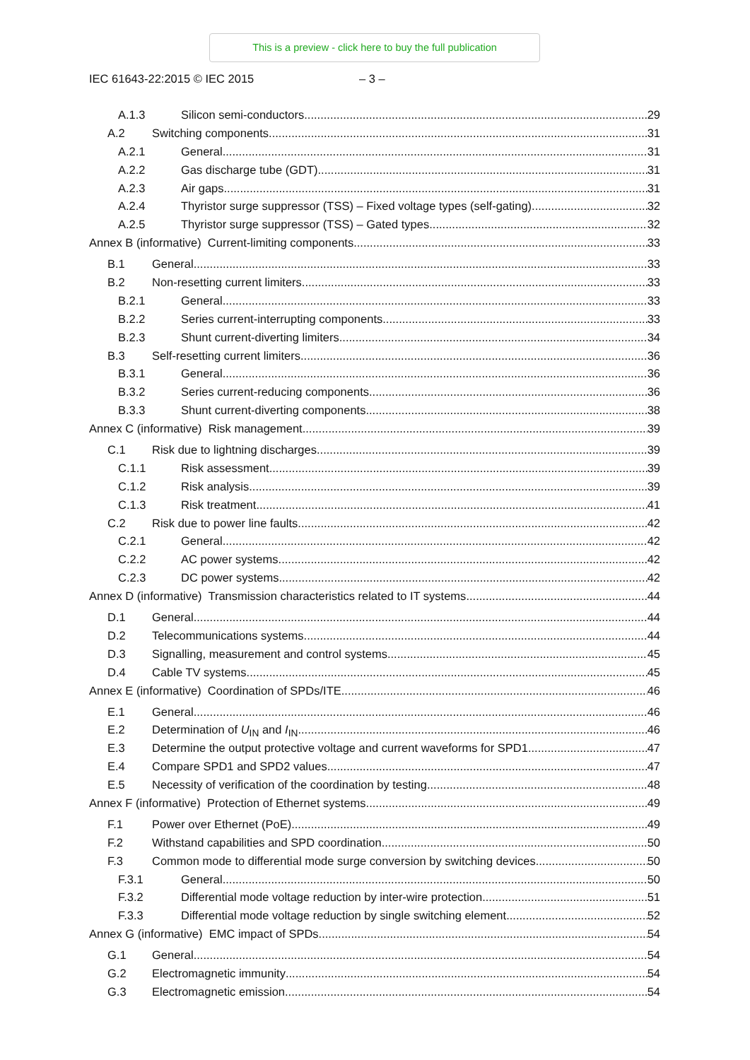This is a preview - click here to buy the full publication
IEC 61643-22:2015 © IEC 2015 – 3 –
A.1.3 Silicon semi-conductors 29
A.2 Switching components 31
A.2.1 General 31
A.2.2 Gas discharge tube (GDT) 31
A.2.3 Air gaps 31
A.2.4 Thyristor surge suppressor (TSS) – Fixed voltage types (self-gating) 32
A.2.5 Thyristor surge suppressor (TSS) – Gated types 32
Annex B (informative) Current-limiting components 33
B.1 General 33
B.2 Non-resetting current limiters 33
B.2.1 General 33
B.2.2 Series current-interrupting components 33
B.2.3 Shunt current-diverting limiters 34
B.3 Self-resetting current limiters 36
B.3.1 General 36
B.3.2 Series current-reducing components 36
B.3.3 Shunt current-diverting components 38
Annex C (informative) Risk management 39
C.1 Risk due to lightning discharges 39
C.1.1 Risk assessment 39
C.1.2 Risk analysis 39
C.1.3 Risk treatment 41
C.2 Risk due to power line faults 42
C.2.1 General 42
C.2.2 AC power systems 42
C.2.3 DC power systems 42
Annex D (informative) Transmission characteristics related to IT systems 44
D.1 General 44
D.2 Telecommunications systems 44
D.3 Signalling, measurement and control systems 45
D.4 Cable TV systems 45
Annex E (informative) Coordination of SPDs/ITE 46
E.1 General 46
E.2 Determination of U<sub>IN</sub> and I<sub>IN</sub> 46
E.3 Determine the output protective voltage and current waveforms for SPD1 47
E.4 Compare SPD1 and SPD2 values 47
E.5 Necessity of verification of the coordination by testing 48
Annex F (informative) Protection of Ethernet systems 49
F.1 Power over Ethernet (PoE) 49
F.2 Withstand capabilities and SPD coordination 50
F.3 Common mode to differential mode surge conversion by switching devices 50
F.3.1 General 50
F.3.2 Differential mode voltage reduction by inter-wire protection 51
F.3.3 Differential mode voltage reduction by single switching element 52
Annex G (informative) EMC impact of SPDs 54
G.1 General 54
G.2 Electromagnetic immunity 54
G.3 Electromagnetic emission 54